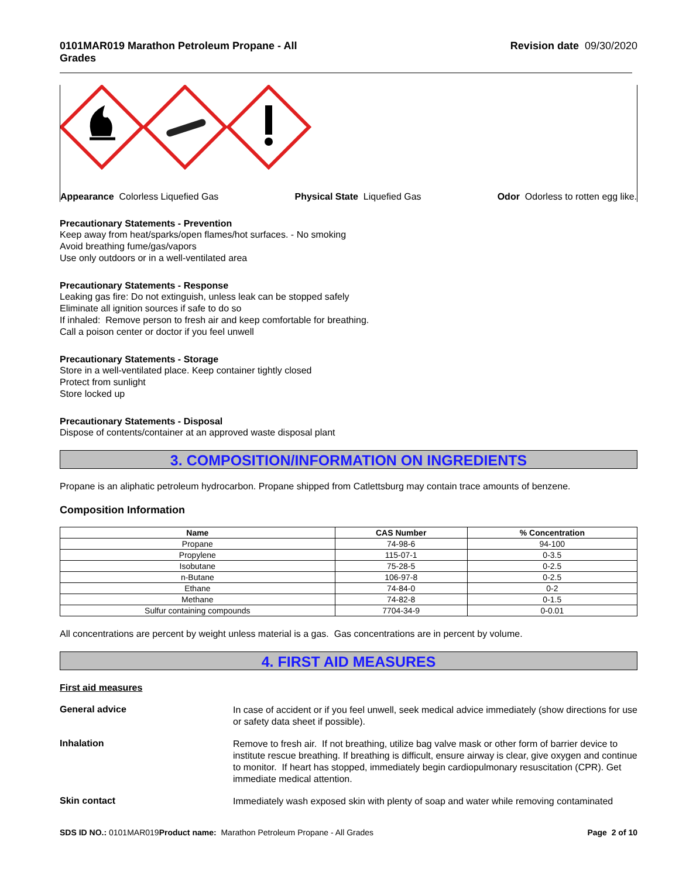0101MAR019 Marathon Petroleum Propane - All Grades Revision date 09/30/2020
Appearance Colorless Liquefied Gas Physical State Liquefied Gas Odor Odorless to rotten egg like.
Precautionary Statements - Prevention
Keep away from heat/sparks/open flames/hot surfaces. - No smoking
Avoid breathing fume/gas/vapors
Use only outdoors or in a well-ventilated area
Precautionary Statements - Response
Leaking gas fire: Do not extinguish, unless leak can be stopped safely
Eliminate all ignition sources if safe to do so
If inhaled: Remove person to fresh air and keep comfortable for breathing.
Call a poison center or doctor if you feel unwell
Precautionary Statements - Storage
Store in a well-ventilated place. Keep container tightly closed
Protect from sunlight
Store locked up
Precautionary Statements - Disposal
Dispose of contents/container at an approved waste disposal plant
3. COMPOSITION/INFORMATION ON INGREDIENTS
Propane is an aliphatic petroleum hydrocarbon. Propane shipped from Catlettsburg may contain trace amounts of benzene.
Composition Information
| Name | CAS Number | % Concentration |
| --- | --- | --- |
| Propane | 74-98-6 | 94-100 |
| Propylene | 115-07-1 | 0-3.5 |
| Isobutane | 75-28-5 | 0-2.5 |
| n-Butane | 106-97-8 | 0-2.5 |
| Ethane | 74-84-0 | 0-2 |
| Methane | 74-82-8 | 0-1.5 |
| Sulfur containing compounds | 7704-34-9 | 0-0.01 |
All concentrations are percent by weight unless material is a gas. Gas concentrations are in percent by volume.
4. FIRST AID MEASURES
First aid measures
General advice
In case of accident or if you feel unwell, seek medical advice immediately (show directions for use or safety data sheet if possible).
Inhalation
Remove to fresh air. If not breathing, utilize bag valve mask or other form of barrier device to institute rescue breathing. If breathing is difficult, ensure airway is clear, give oxygen and continue to monitor. If heart has stopped, immediately begin cardiopulmonary resuscitation (CPR). Get immediate medical attention.
Skin contact
Immediately wash exposed skin with plenty of soap and water while removing contaminated
SDS ID NO.: 0101MAR019 Product name: Marathon Petroleum Propane - All Grades Page 2 of 10